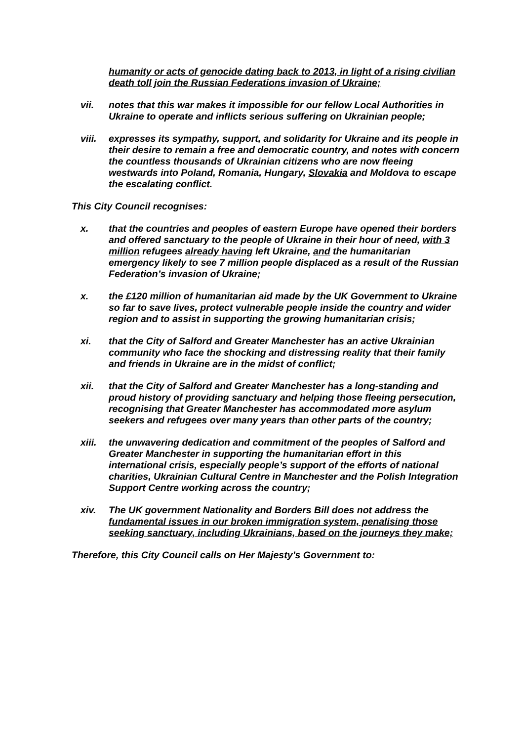humanity or acts of genocide dating back to 2013, in light of a rising civilian death toll join the Russian Federations invasion of Ukraine;
vii. notes that this war makes it impossible for our fellow Local Authorities in Ukraine to operate and inflicts serious suffering on Ukrainian people;
viii. expresses its sympathy, support, and solidarity for Ukraine and its people in their desire to remain a free and democratic country, and notes with concern the countless thousands of Ukrainian citizens who are now fleeing westwards into Poland, Romania, Hungary, Slovakia and Moldova to escape the escalating conflict.
This City Council recognises:
x. that the countries and peoples of eastern Europe have opened their borders and offered sanctuary to the people of Ukraine in their hour of need, with 3 million refugees already having left Ukraine, and the humanitarian emergency likely to see 7 million people displaced as a result of the Russian Federation’s invasion of Ukraine;
x. the £120 million of humanitarian aid made by the UK Government to Ukraine so far to save lives, protect vulnerable people inside the country and wider region and to assist in supporting the growing humanitarian crisis;
xi. that the City of Salford and Greater Manchester has an active Ukrainian community who face the shocking and distressing reality that their family and friends in Ukraine are in the midst of conflict;
xii. that the City of Salford and Greater Manchester has a long-standing and proud history of providing sanctuary and helping those fleeing persecution, recognising that Greater Manchester has accommodated more asylum seekers and refugees over many years than other parts of the country;
xiii. the unwavering dedication and commitment of the peoples of Salford and Greater Manchester in supporting the humanitarian effort in this international crisis, especially people’s support of the efforts of national charities, Ukrainian Cultural Centre in Manchester and the Polish Integration Support Centre working across the country;
xiv. The UK government Nationality and Borders Bill does not address the fundamental issues in our broken immigration system, penalising those seeking sanctuary, including Ukrainians, based on the journeys they make;
Therefore, this City Council calls on Her Majesty’s Government to: